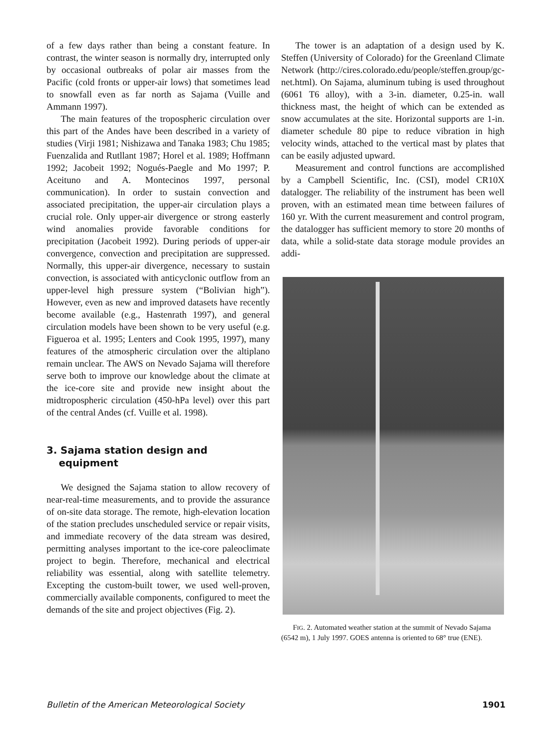of a few days rather than being a constant feature. In contrast, the winter season is normally dry, interrupted only by occasional outbreaks of polar air masses from the Pacific (cold fronts or upper-air lows) that sometimes lead to snowfall even as far north as Sajama (Vuille and Ammann 1997).
The main features of the tropospheric circulation over this part of the Andes have been described in a variety of studies (Virji 1981; Nishizawa and Tanaka 1983; Chu 1985; Fuenzalida and Rutllant 1987; Horel et al. 1989; Hoffmann 1992; Jacobeit 1992; Nogués-Paegle and Mo 1997; P. Aceituno and A. Montecinos 1997, personal communication). In order to sustain convection and associated precipitation, the upper-air circulation plays a crucial role. Only upper-air divergence or strong easterly wind anomalies provide favorable conditions for precipitation (Jacobeit 1992). During periods of upper-air convergence, convection and precipitation are suppressed. Normally, this upper-air divergence, necessary to sustain convection, is associated with anticyclonic outflow from an upper-level high pressure system (“Bolivian high”). However, even as new and improved datasets have recently become available (e.g., Hastenrath 1997), and general circulation models have been shown to be very useful (e.g. Figueroa et al. 1995; Lenters and Cook 1995, 1997), many features of the atmospheric circulation over the altiplano remain unclear. The AWS on Nevado Sajama will therefore serve both to improve our knowledge about the climate at the ice-core site and provide new insight about the midtropospheric circulation (450-hPa level) over this part of the central Andes (cf. Vuille et al. 1998).
3. Sajama station design and equipment
We designed the Sajama station to allow recovery of near-real-time measurements, and to provide the assurance of on-site data storage. The remote, high-elevation location of the station precludes unscheduled service or repair visits, and immediate recovery of the data stream was desired, permitting analyses important to the ice-core paleoclimate project to begin. Therefore, mechanical and electrical reliability was essential, along with satellite telemetry. Excepting the custom-built tower, we used well-proven, commercially available components, configured to meet the demands of the site and project objectives (Fig. 2).
The tower is an adaptation of a design used by K. Steffen (University of Colorado) for the Greenland Climate Network (http://cires.colorado.edu/people/steffen.group/gc-net.html). On Sajama, aluminum tubing is used throughout (6061 T6 alloy), with a 3-in. diameter, 0.25-in. wall thickness mast, the height of which can be extended as snow accumulates at the site. Horizontal supports are 1-in. diameter schedule 80 pipe to reduce vibration in high velocity winds, attached to the vertical mast by plates that can be easily adjusted upward.
Measurement and control functions are accomplished by a Campbell Scientific, Inc. (CSI), model CR10X datalogger. The reliability of the instrument has been well proven, with an estimated mean time between failures of 160 yr. With the current measurement and control program, the datalogger has sufficient memory to store 20 months of data, while a solid-state data storage module provides an addi-
FIG. 2. Automated weather station at the summit of Nevado Sajama (6542 m), 1 July 1997. GOES antenna is oriented to 68° true (ENE).
Bulletin of the American Meteorological Society 1901